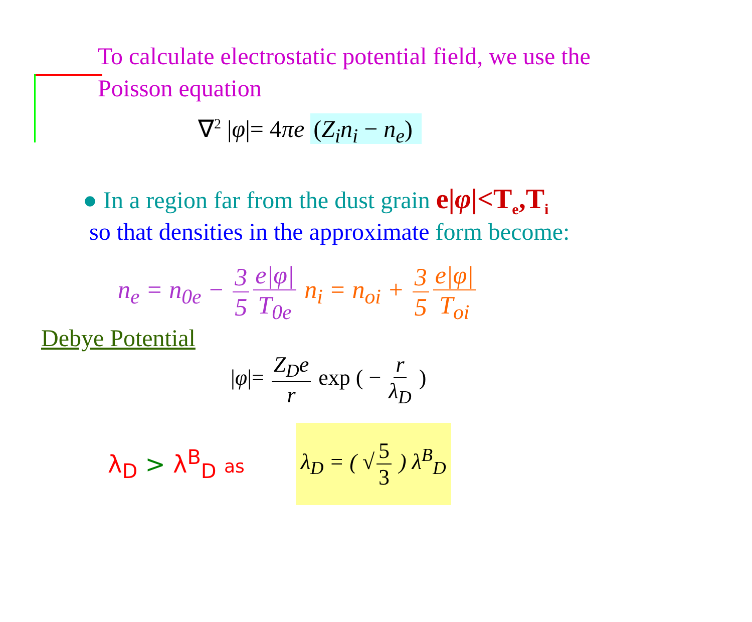To calculate electrostatic potential field, we use the
Poisson equation
∇<sup>2</sup> |φ|= 4πe (Z<sub>i</sub>n<sub>i</sub> − n<sub>e</sub>)
● In a region far from the dust grain e|φ|<T<sub>e</sub>,T<sub>i</sub>
so that densities in the approximate form become:
n<sub>e</sub> = n<sub>0e</sub> − 3 5 e|φ| T<sub>0e</sub> n<sub>i</sub> = n<sub>oi</sub> + 3 5 e|φ| T<sub>oi</sub>
Debye Potential
|φ|= Z<sub>D</sub>e r exp ( − r λ<sub>D</sub> )
λ<sub>D</sub> > λ<sup>B</sup><sub>D</sub> as λ<sub>D</sub> = ( √ 5 3 ) λ<sup>B</sup><sub>D</sub>